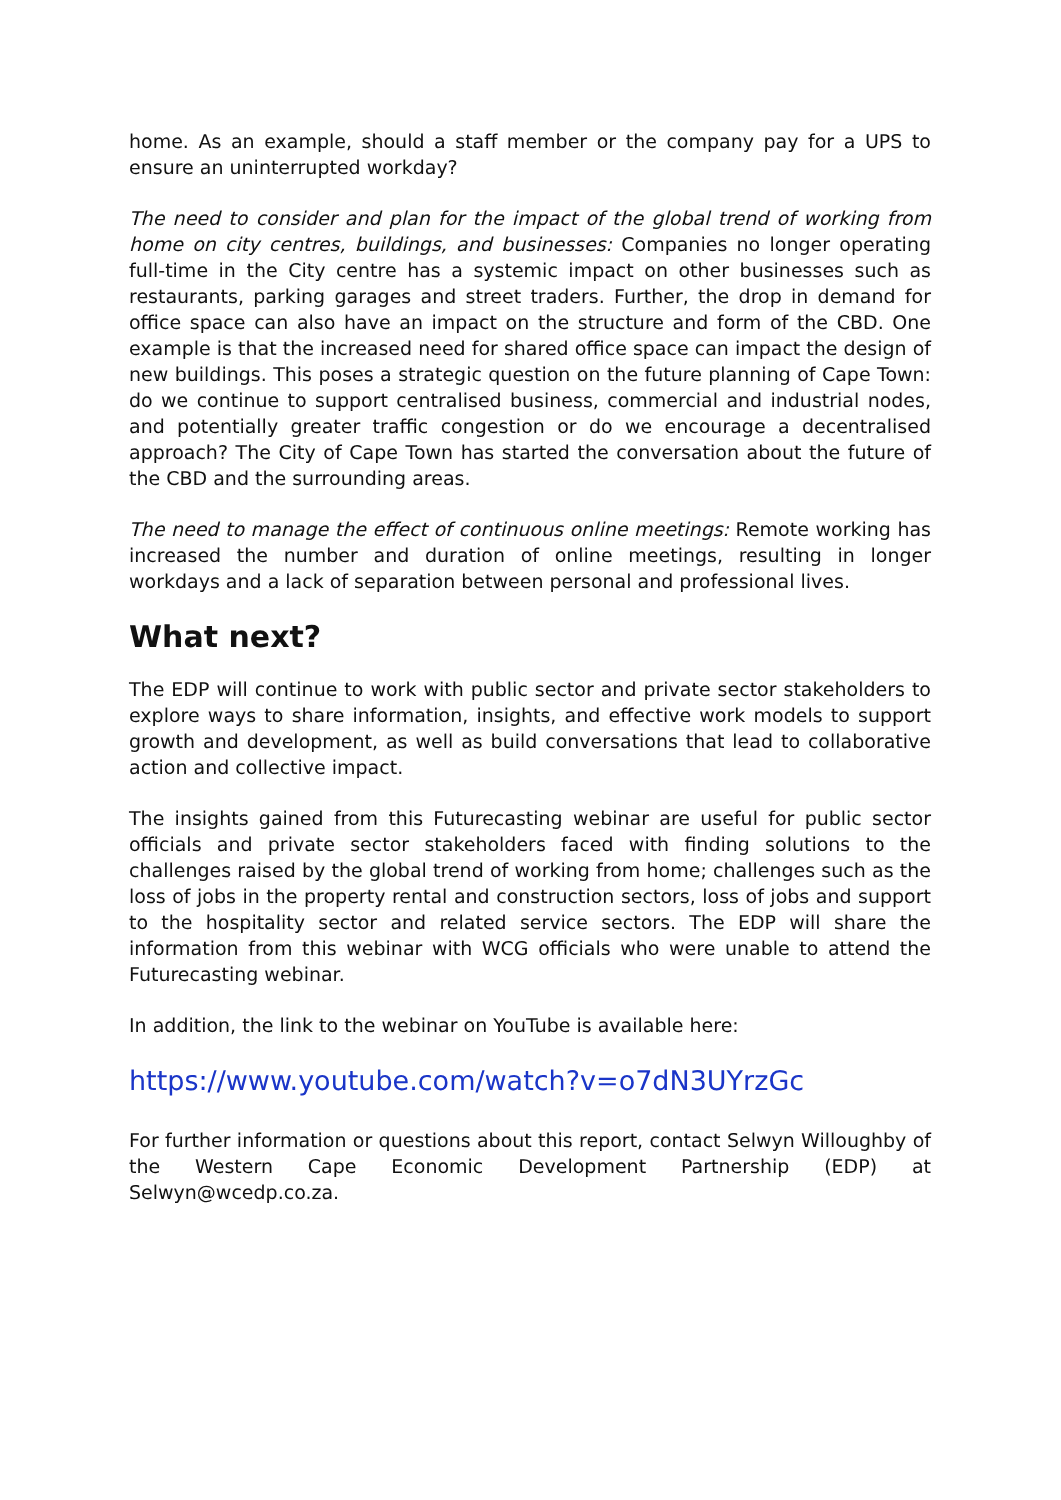home. As an example, should a staff member or the company pay for a UPS to ensure an uninterrupted workday?
The need to consider and plan for the impact of the global trend of working from home on city centres, buildings, and businesses: Companies no longer operating full-time in the City centre has a systemic impact on other businesses such as restaurants, parking garages and street traders. Further, the drop in demand for office space can also have an impact on the structure and form of the CBD. One example is that the increased need for shared office space can impact the design of new buildings. This poses a strategic question on the future planning of Cape Town: do we continue to support centralised business, commercial and industrial nodes, and potentially greater traffic congestion or do we encourage a decentralised approach? The City of Cape Town has started the conversation about the future of the CBD and the surrounding areas.
The need to manage the effect of continuous online meetings: Remote working has increased the number and duration of online meetings, resulting in longer workdays and a lack of separation between personal and professional lives.
What next?
The EDP will continue to work with public sector and private sector stakeholders to explore ways to share information, insights, and effective work models to support growth and development, as well as build conversations that lead to collaborative action and collective impact.
The insights gained from this Futurecasting webinar are useful for public sector officials and private sector stakeholders faced with finding solutions to the challenges raised by the global trend of working from home; challenges such as the loss of jobs in the property rental and construction sectors, loss of jobs and support to the hospitality sector and related service sectors. The EDP will share the information from this webinar with WCG officials who were unable to attend the Futurecasting webinar.
In addition, the link to the webinar on YouTube is available here:
https://www.youtube.com/watch?v=o7dN3UYrzGc
For further information or questions about this report, contact Selwyn Willoughby of the Western Cape Economic Development Partnership (EDP) at Selwyn@wcedp.co.za.